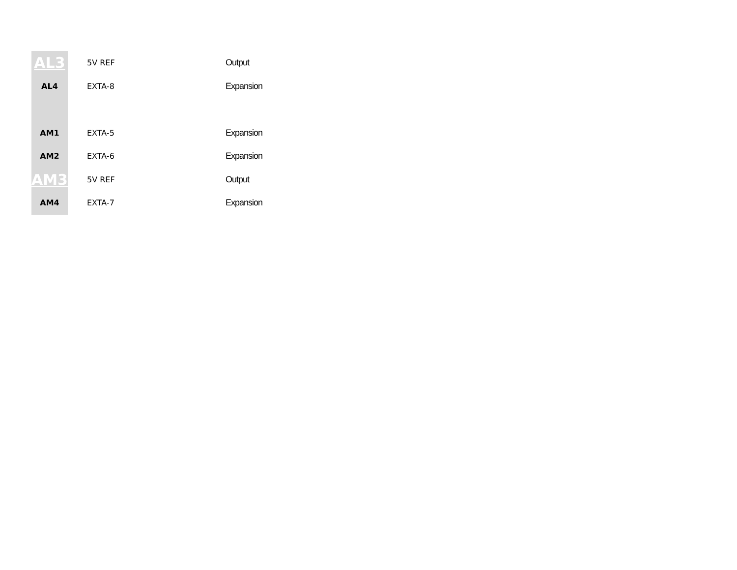| AL3 | 5V REF | Output |
| AL4 | EXTA-8 | Expansion |
| AM1 | EXTA-5 | Expansion |
| AM2 | EXTA-6 | Expansion |
| AM3 | 5V REF | Output |
| AM4 | EXTA-7 | Expansion |